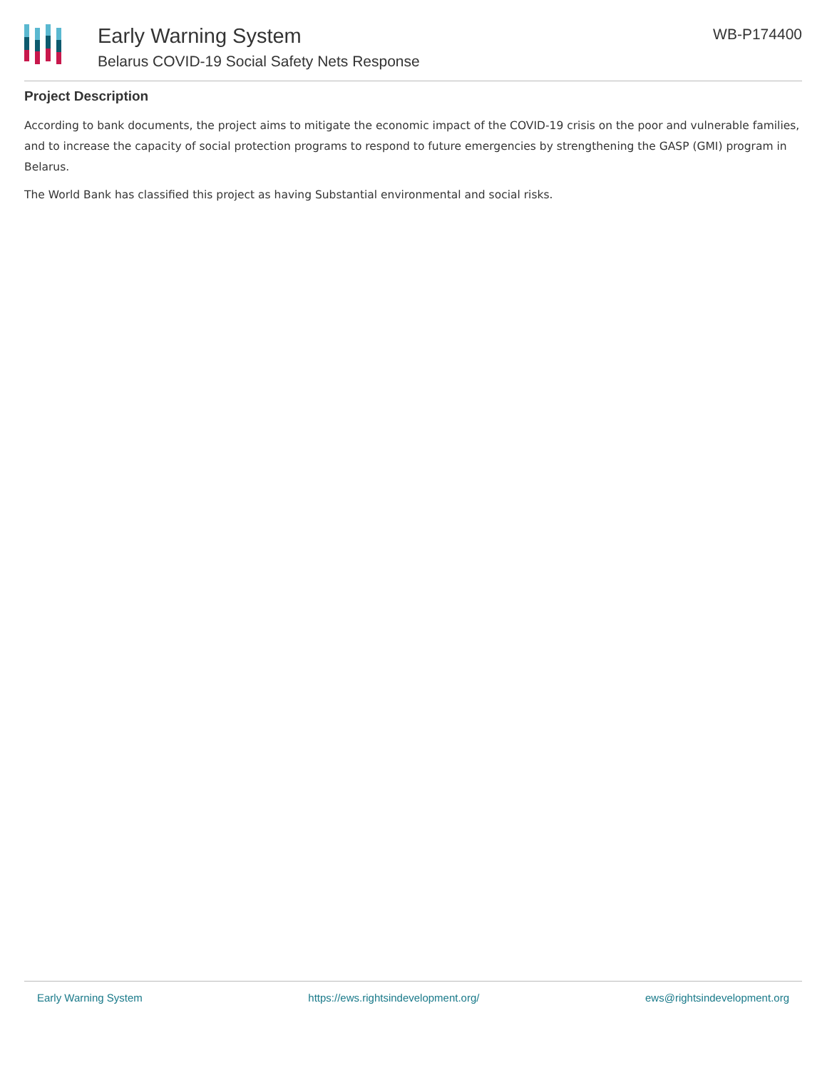Early Warning System
Belarus COVID-19 Social Safety Nets Response
WB-P174400
Project Description
According to bank documents, the project aims to mitigate the economic impact of the COVID-19 crisis on the poor and vulnerable families, and to increase the capacity of social protection programs to respond to future emergencies by strengthening the GASP (GMI) program in Belarus.
The World Bank has classified this project as having Substantial environmental and social risks.
Early Warning System https://ews.rightsindevelopment.org/ ews@rightsindevelopment.org